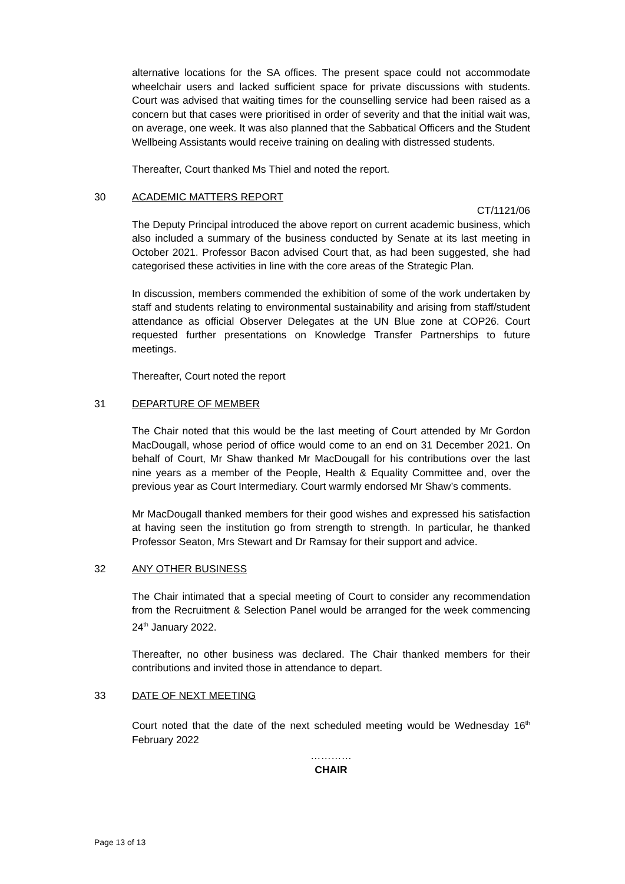alternative locations for the SA offices. The present space could not accommodate wheelchair users and lacked sufficient space for private discussions with students. Court was advised that waiting times for the counselling service had been raised as a concern but that cases were prioritised in order of severity and that the initial wait was, on average, one week. It was also planned that the Sabbatical Officers and the Student Wellbeing Assistants would receive training on dealing with distressed students.
Thereafter, Court thanked Ms Thiel and noted the report.
30 ACADEMIC MATTERS REPORT
CT/1121/06
The Deputy Principal introduced the above report on current academic business, which also included a summary of the business conducted by Senate at its last meeting in October 2021. Professor Bacon advised Court that, as had been suggested, she had categorised these activities in line with the core areas of the Strategic Plan.
In discussion, members commended the exhibition of some of the work undertaken by staff and students relating to environmental sustainability and arising from staff/student attendance as official Observer Delegates at the UN Blue zone at COP26. Court requested further presentations on Knowledge Transfer Partnerships to future meetings.
Thereafter, Court noted the report
31 DEPARTURE OF MEMBER
The Chair noted that this would be the last meeting of Court attended by Mr Gordon MacDougall, whose period of office would come to an end on 31 December 2021. On behalf of Court, Mr Shaw thanked Mr MacDougall for his contributions over the last nine years as a member of the People, Health & Equality Committee and, over the previous year as Court Intermediary. Court warmly endorsed Mr Shaw’s comments.
Mr MacDougall thanked members for their good wishes and expressed his satisfaction at having seen the institution go from strength to strength. In particular, he thanked Professor Seaton, Mrs Stewart and Dr Ramsay for their support and advice.
32 ANY OTHER BUSINESS
The Chair intimated that a special meeting of Court to consider any recommendation from the Recruitment & Selection Panel would be arranged for the week commencing 24<sup>th</sup> January 2022.
Thereafter, no other business was declared. The Chair thanked members for their contributions and invited those in attendance to depart.
33 DATE OF NEXT MEETING
Court noted that the date of the next scheduled meeting would be Wednesday 16<sup>th</sup> February 2022
…………
CHAIR
Page 13 of 13